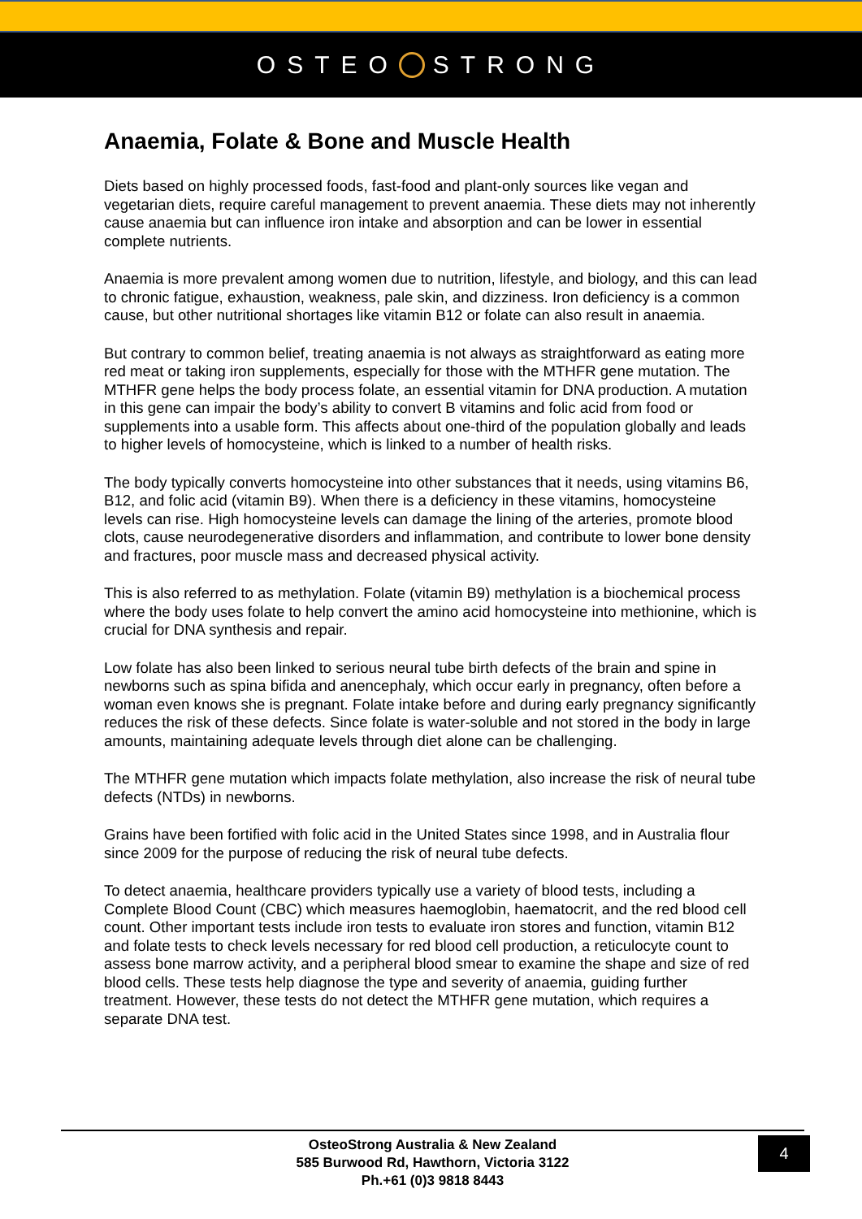OSTEO STRONG
Anaemia, Folate & Bone and Muscle Health
Diets based on highly processed foods, fast-food and plant-only sources like vegan and vegetarian diets, require careful management to prevent anaemia. These diets may not inherently cause anaemia but can influence iron intake and absorption and can be lower in essential complete nutrients.
Anaemia is more prevalent among women due to nutrition, lifestyle, and biology, and this can lead to chronic fatigue, exhaustion, weakness, pale skin, and dizziness. Iron deficiency is a common cause, but other nutritional shortages like vitamin B12 or folate can also result in anaemia.
But contrary to common belief, treating anaemia is not always as straightforward as eating more red meat or taking iron supplements, especially for those with the MTHFR gene mutation. The MTHFR gene helps the body process folate, an essential vitamin for DNA production. A mutation in this gene can impair the body’s ability to convert B vitamins and folic acid from food or supplements into a usable form. This affects about one-third of the population globally and leads to higher levels of homocysteine, which is linked to a number of health risks.
The body typically converts homocysteine into other substances that it needs, using vitamins B6, B12, and folic acid (vitamin B9). When there is a deficiency in these vitamins, homocysteine levels can rise. High homocysteine levels can damage the lining of the arteries, promote blood clots, cause neurodegenerative disorders and inflammation, and contribute to lower bone density and fractures, poor muscle mass and decreased physical activity.
This is also referred to as methylation. Folate (vitamin B9) methylation is a biochemical process where the body uses folate to help convert the amino acid homocysteine into methionine, which is crucial for DNA synthesis and repair.
Low folate has also been linked to serious neural tube birth defects of the brain and spine in newborns such as spina bifida and anencephaly, which occur early in pregnancy, often before a woman even knows she is pregnant. Folate intake before and during early pregnancy significantly reduces the risk of these defects. Since folate is water-soluble and not stored in the body in large amounts, maintaining adequate levels through diet alone can be challenging.
The MTHFR gene mutation which impacts folate methylation, also increase the risk of neural tube defects (NTDs) in newborns.
Grains have been fortified with folic acid in the United States since 1998, and in Australia flour since 2009 for the purpose of reducing the risk of neural tube defects.
To detect anaemia, healthcare providers typically use a variety of blood tests, including a Complete Blood Count (CBC) which measures haemoglobin, haematocrit, and the red blood cell count. Other important tests include iron tests to evaluate iron stores and function, vitamin B12 and folate tests to check levels necessary for red blood cell production, a reticulocyte count to assess bone marrow activity, and a peripheral blood smear to examine the shape and size of red blood cells. These tests help diagnose the type and severity of anaemia, guiding further treatment. However, these tests do not detect the MTHFR gene mutation, which requires a separate DNA test.
OsteoStrong Australia & New Zealand
585 Burwood Rd, Hawthorn, Victoria 3122
Ph.+61 (0)3 9818 8443
4